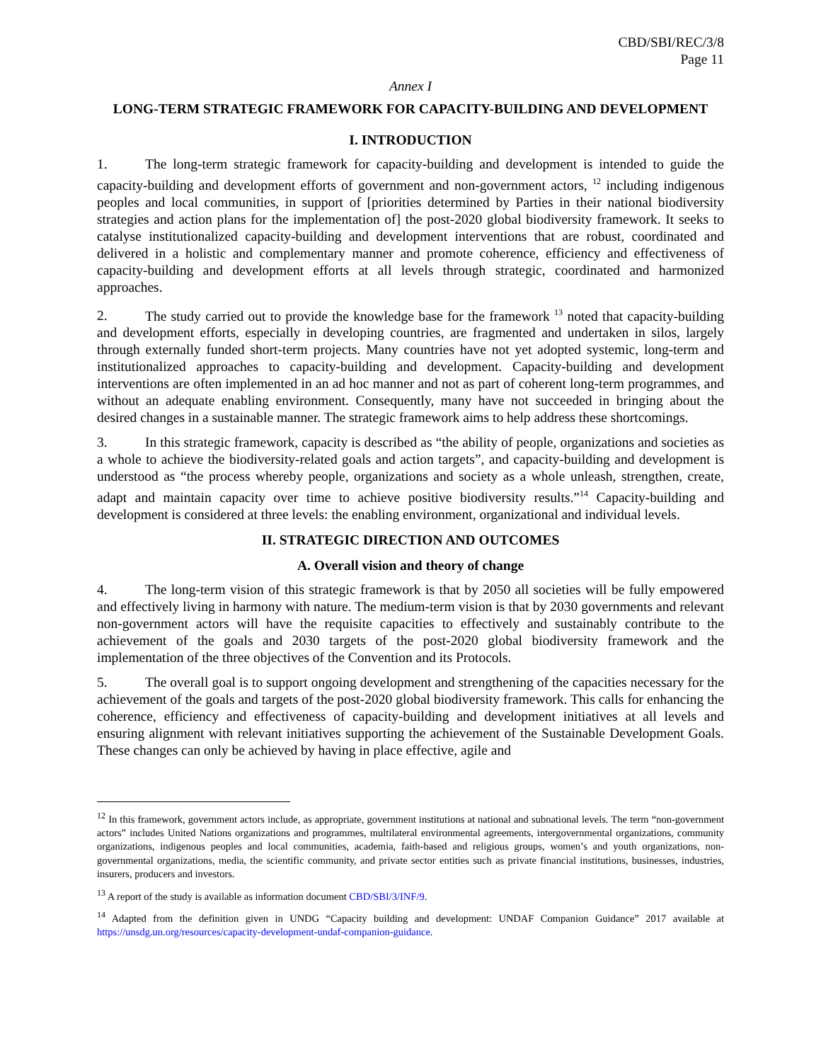CBD/SBI/REC/3/8
Page 11
Annex I
LONG-TERM STRATEGIC FRAMEWORK FOR CAPACITY-BUILDING AND DEVELOPMENT
I. INTRODUCTION
1. The long-term strategic framework for capacity-building and development is intended to guide the capacity-building and development efforts of government and non-government actors, <sup>12</sup> including indigenous peoples and local communities, in support of [priorities determined by Parties in their national biodiversity strategies and action plans for the implementation of] the post-2020 global biodiversity framework. It seeks to catalyse institutionalized capacity-building and development interventions that are robust, coordinated and delivered in a holistic and complementary manner and promote coherence, efficiency and effectiveness of capacity-building and development efforts at all levels through strategic, coordinated and harmonized approaches.
2. The study carried out to provide the knowledge base for the framework <sup>13</sup> noted that capacity-building and development efforts, especially in developing countries, are fragmented and undertaken in silos, largely through externally funded short-term projects. Many countries have not yet adopted systemic, long-term and institutionalized approaches to capacity-building and development. Capacity-building and development interventions are often implemented in an ad hoc manner and not as part of coherent long-term programmes, and without an adequate enabling environment. Consequently, many have not succeeded in bringing about the desired changes in a sustainable manner. The strategic framework aims to help address these shortcomings.
3. In this strategic framework, capacity is described as “the ability of people, organizations and societies as a whole to achieve the biodiversity-related goals and action targets”, and capacity-building and development is understood as “the process whereby people, organizations and society as a whole unleash, strengthen, create, adapt and maintain capacity over time to achieve positive biodiversity results.”<sup>14</sup> Capacity-building and development is considered at three levels: the enabling environment, organizational and individual levels.
II. STRATEGIC DIRECTION AND OUTCOMES
A. Overall vision and theory of change
4. The long-term vision of this strategic framework is that by 2050 all societies will be fully empowered and effectively living in harmony with nature. The medium-term vision is that by 2030 governments and relevant non-government actors will have the requisite capacities to effectively and sustainably contribute to the achievement of the goals and 2030 targets of the post-2020 global biodiversity framework and the implementation of the three objectives of the Convention and its Protocols.
5. The overall goal is to support ongoing development and strengthening of the capacities necessary for the achievement of the goals and targets of the post-2020 global biodiversity framework. This calls for enhancing the coherence, efficiency and effectiveness of capacity-building and development initiatives at all levels and ensuring alignment with relevant initiatives supporting the achievement of the Sustainable Development Goals. These changes can only be achieved by having in place effective, agile and
<sup>12</sup> In this framework, government actors include, as appropriate, government institutions at national and subnational levels. The term “non-government actors” includes United Nations organizations and programmes, multilateral environmental agreements, intergovernmental organizations, community organizations, indigenous peoples and local communities, academia, faith-based and religious groups, women’s and youth organizations, non-governmental organizations, media, the scientific community, and private sector entities such as private financial institutions, businesses, industries, insurers, producers and investors.
<sup>13</sup> A report of the study is available as information document CBD/SBI/3/INF/9.
<sup>14</sup> Adapted from the definition given in UNDG “Capacity building and development: UNDAF Companion Guidance” 2017 available at https://unsdg.un.org/resources/capacity-development-undaf-companion-guidance.